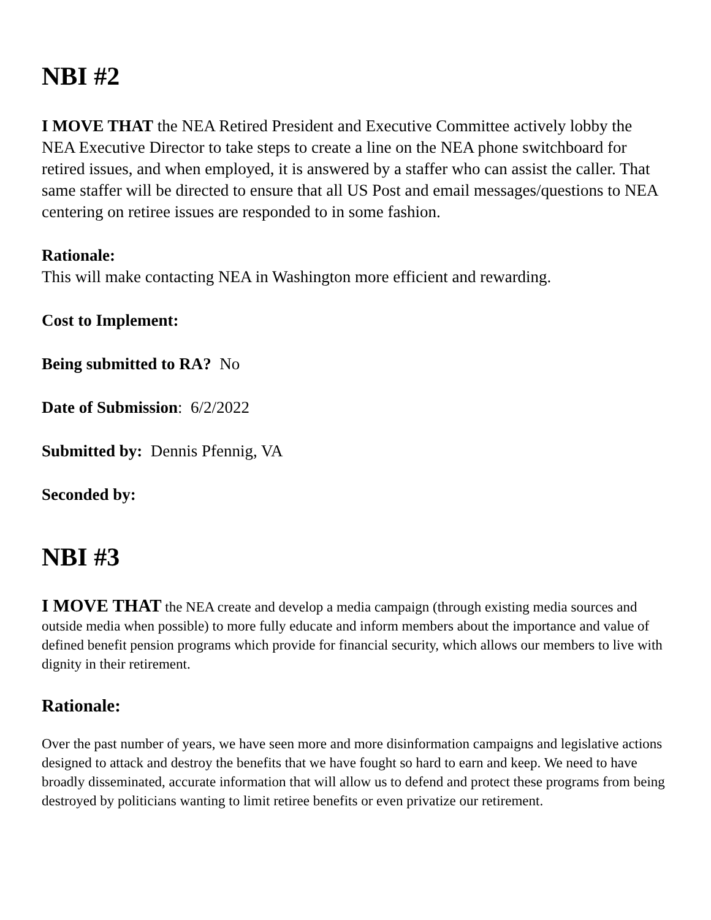NBI #2
I MOVE THAT the NEA Retired President and Executive Committee actively lobby the NEA Executive Director to take steps to create a line on the NEA phone switchboard for retired issues, and when employed, it is answered by a staffer who can assist the caller. That same staffer will be directed to ensure that all US Post and email messages/questions to NEA centering on retiree issues are responded to in some fashion.
Rationale:
This will make contacting NEA in Washington more efficient and rewarding.
Cost to Implement:
Being submitted to RA? No
Date of Submission: 6/2/2022
Submitted by: Dennis Pfennig, VA
Seconded by:
NBI #3
I MOVE THAT the NEA create and develop a media campaign (through existing media sources and outside media when possible) to more fully educate and inform members about the importance and value of defined benefit pension programs which provide for financial security, which allows our members to live with dignity in their retirement.
Rationale:
Over the past number of years, we have seen more and more disinformation campaigns and legislative actions designed to attack and destroy the benefits that we have fought so hard to earn and keep. We need to have broadly disseminated, accurate information that will allow us to defend and protect these programs from being destroyed by politicians wanting to limit retiree benefits or even privatize our retirement.